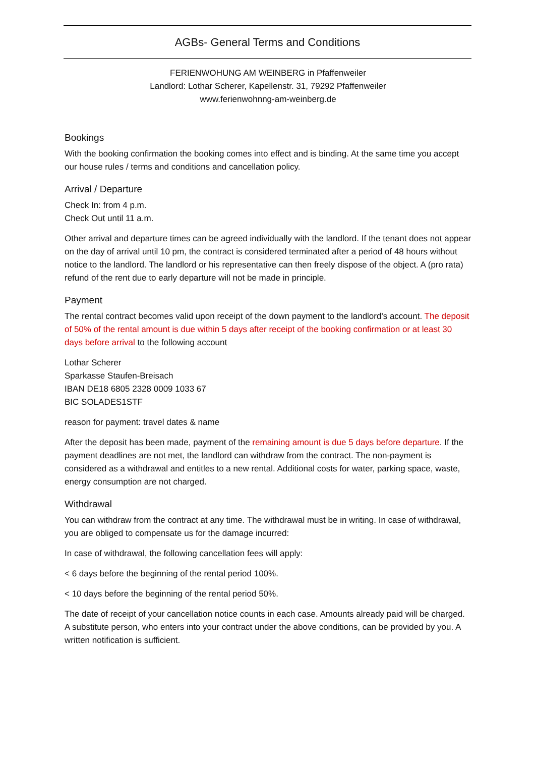AGBs- General Terms and Conditions
FERIENWOHUNG AM WEINBERG in Pfaffenweiler
Landlord: Lothar Scherer, Kapellenstr. 31, 79292 Pfaffenweiler
www.ferienwohnng-am-weinberg.de
Bookings
With the booking confirmation the booking comes into effect and is binding. At the same time you accept our house rules / terms and conditions and cancellation policy.
Arrival / Departure
Check In: from 4 p.m.
Check Out until 11 a.m.
Other arrival and departure times can be agreed individually with the landlord. If the tenant does not appear on the day of arrival until 10 pm, the contract is considered terminated after a period of 48 hours without notice to the landlord. The landlord or his representative can then freely dispose of the object. A (pro rata) refund of the rent due to early departure will not be made in principle.
Payment
The rental contract becomes valid upon receipt of the down payment to the landlord's account. The deposit of 50% of the rental amount is due within 5 days after receipt of the booking confirmation or at least 30 days before arrival to the following account
Lothar Scherer
Sparkasse Staufen-Breisach
IBAN DE18 6805 2328 0009 1033 67
BIC SOLADES1STF
reason for payment: travel dates & name
After the deposit has been made, payment of the remaining amount is due 5 days before departure. If the payment deadlines are not met, the landlord can withdraw from the contract. The non-payment is considered as a withdrawal and entitles to a new rental. Additional costs for water, parking space, waste, energy consumption are not charged.
Withdrawal
You can withdraw from the contract at any time. The withdrawal must be in writing. In case of withdrawal, you are obliged to compensate us for the damage incurred:
In case of withdrawal, the following cancellation fees will apply:
< 6 days before the beginning of the rental period 100%.
< 10 days before the beginning of the rental period 50%.
The date of receipt of your cancellation notice counts in each case. Amounts already paid will be charged. A substitute person, who enters into your contract under the above conditions, can be provided by you. A written notification is sufficient.